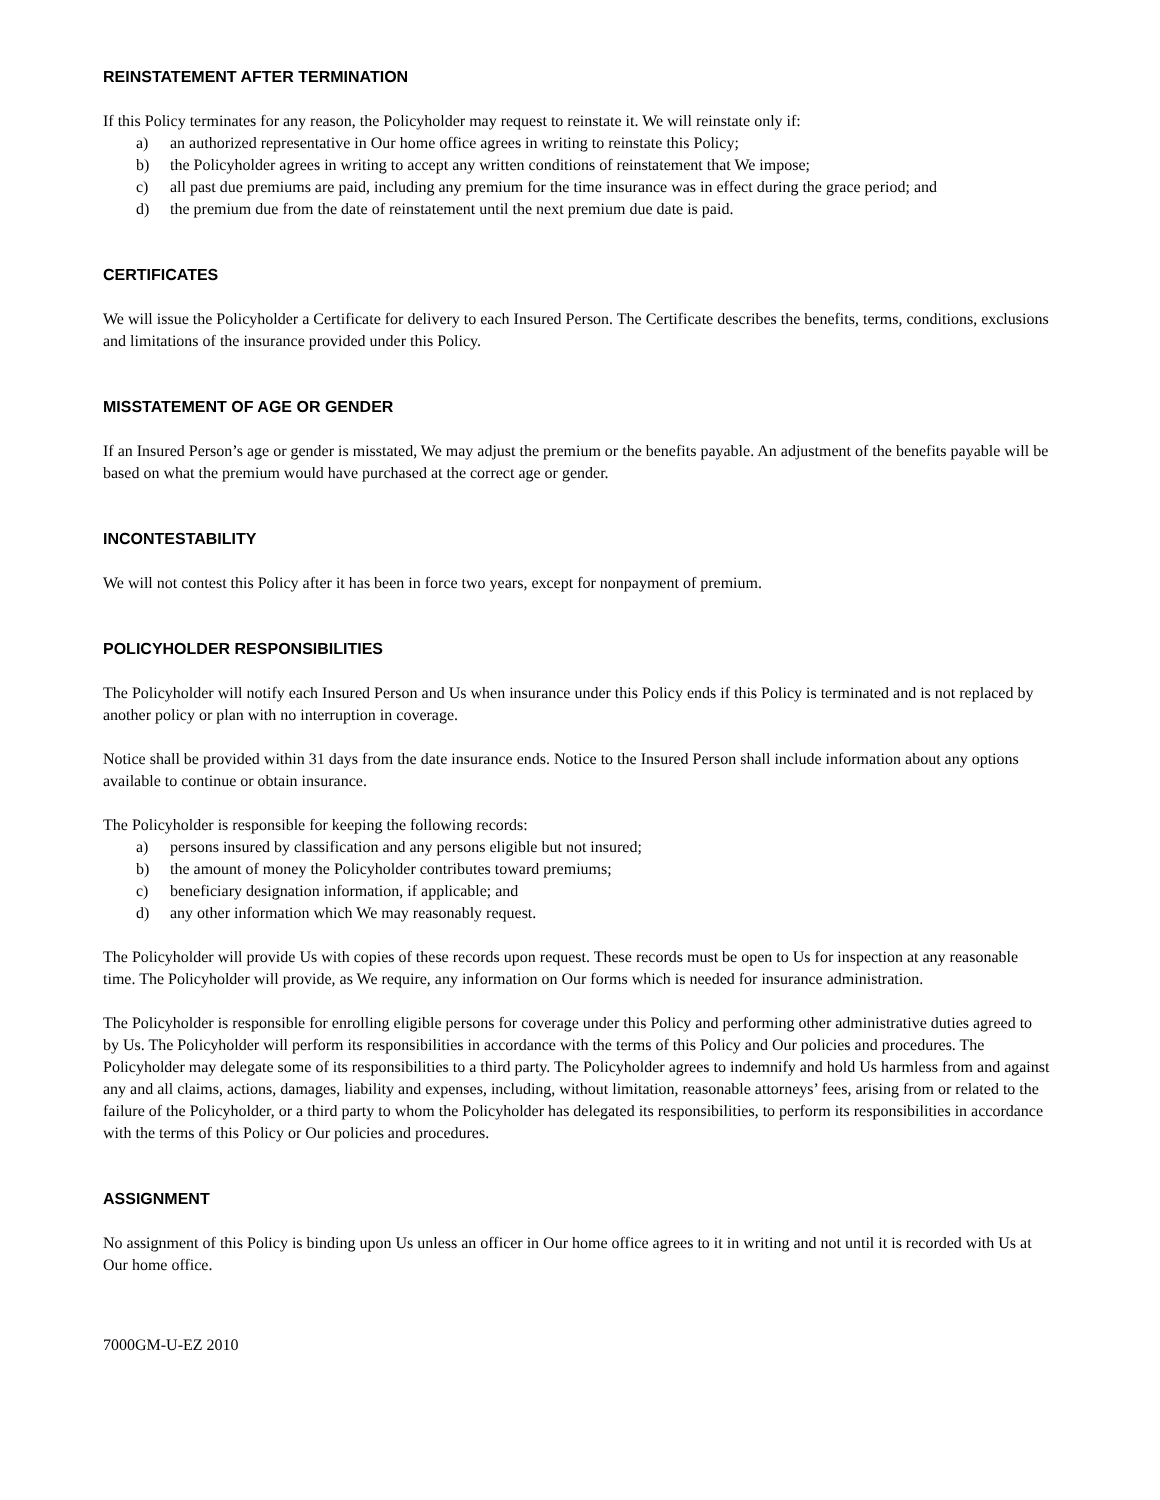REINSTATEMENT AFTER TERMINATION
If this Policy terminates for any reason, the Policyholder may request to reinstate it. We will reinstate only if:
a) an authorized representative in Our home office agrees in writing to reinstate this Policy;
b) the Policyholder agrees in writing to accept any written conditions of reinstatement that We impose;
c) all past due premiums are paid, including any premium for the time insurance was in effect during the grace period; and
d) the premium due from the date of reinstatement until the next premium due date is paid.
CERTIFICATES
We will issue the Policyholder a Certificate for delivery to each Insured Person. The Certificate describes the benefits, terms, conditions, exclusions and limitations of the insurance provided under this Policy.
MISSTATEMENT OF AGE OR GENDER
If an Insured Person’s age or gender is misstated, We may adjust the premium or the benefits payable. An adjustment of the benefits payable will be based on what the premium would have purchased at the correct age or gender.
INCONTESTABILITY
We will not contest this Policy after it has been in force two years, except for nonpayment of premium.
POLICYHOLDER RESPONSIBILITIES
The Policyholder will notify each Insured Person and Us when insurance under this Policy ends if this Policy is terminated and is not replaced by another policy or plan with no interruption in coverage.
Notice shall be provided within 31 days from the date insurance ends. Notice to the Insured Person shall include information about any options available to continue or obtain insurance.
The Policyholder is responsible for keeping the following records:
a) persons insured by classification and any persons eligible but not insured;
b) the amount of money the Policyholder contributes toward premiums;
c) beneficiary designation information, if applicable; and
d) any other information which We may reasonably request.
The Policyholder will provide Us with copies of these records upon request. These records must be open to Us for inspection at any reasonable time. The Policyholder will provide, as We require, any information on Our forms which is needed for insurance administration.
The Policyholder is responsible for enrolling eligible persons for coverage under this Policy and performing other administrative duties agreed to by Us. The Policyholder will perform its responsibilities in accordance with the terms of this Policy and Our policies and procedures. The Policyholder may delegate some of its responsibilities to a third party. The Policyholder agrees to indemnify and hold Us harmless from and against any and all claims, actions, damages, liability and expenses, including, without limitation, reasonable attorneys’ fees, arising from or related to the failure of the Policyholder, or a third party to whom the Policyholder has delegated its responsibilities, to perform its responsibilities in accordance with the terms of this Policy or Our policies and procedures.
ASSIGNMENT
No assignment of this Policy is binding upon Us unless an officer in Our home office agrees to it in writing and not until it is recorded with Us at Our home office.
7000GM-U-EZ 2010